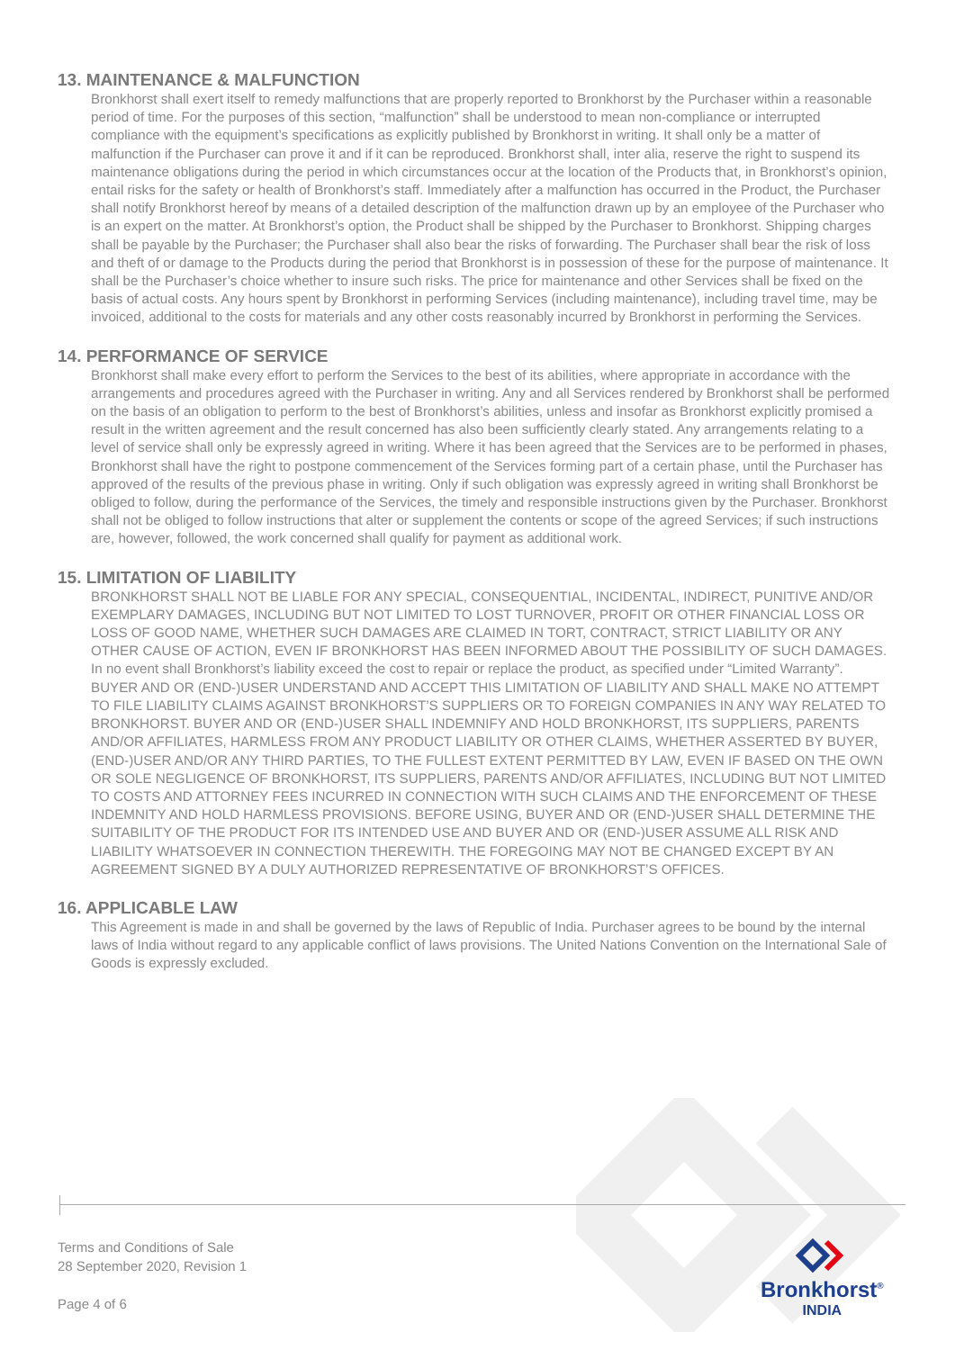13. MAINTENANCE & MALFUNCTION
Bronkhorst shall exert itself to remedy malfunctions that are properly reported to Bronkhorst by the Purchaser within a reasonable period of time. For the purposes of this section, “malfunction” shall be understood to mean non-compliance or interrupted compliance with the equipment’s specifications as explicitly published by Bronkhorst in writing. It shall only be a matter of malfunction if the Purchaser can prove it and if it can be reproduced. Bronkhorst shall, inter alia, reserve the right to suspend its maintenance obligations during the period in which circumstances occur at the location of the Products that, in Bronkhorst’s opinion, entail risks for the safety or health of Bronkhorst’s staff. Immediately after a malfunction has occurred in the Product, the Purchaser shall notify Bronkhorst hereof by means of a detailed description of the malfunction drawn up by an employee of the Purchaser who is an expert on the matter. At Bronkhorst’s option, the Product shall be shipped by the Purchaser to Bronkhorst. Shipping charges shall be payable by the Purchaser; the Purchaser shall also bear the risks of forwarding. The Purchaser shall bear the risk of loss and theft of or damage to the Products during the period that Bronkhorst is in possession of these for the purpose of maintenance. It shall be the Purchaser’s choice whether to insure such risks. The price for maintenance and other Services shall be fixed on the basis of actual costs. Any hours spent by Bronkhorst in performing Services (including maintenance), including travel time, may be invoiced, additional to the costs for materials and any other costs reasonably incurred by Bronkhorst in performing the Services.
14. PERFORMANCE OF SERVICE
Bronkhorst shall make every effort to perform the Services to the best of its abilities, where appropriate in accordance with the arrangements and procedures agreed with the Purchaser in writing. Any and all Services rendered by Bronkhorst shall be performed on the basis of an obligation to perform to the best of Bronkhorst’s abilities, unless and insofar as Bronkhorst explicitly promised a result in the written agreement and the result concerned has also been sufficiently clearly stated. Any arrangements relating to a level of service shall only be expressly agreed in writing. Where it has been agreed that the Services are to be performed in phases, Bronkhorst shall have the right to postpone commencement of the Services forming part of a certain phase, until the Purchaser has approved of the results of the previous phase in writing. Only if such obligation was expressly agreed in writing shall Bronkhorst be obliged to follow, during the performance of the Services, the timely and responsible instructions given by the Purchaser. Bronkhorst shall not be obliged to follow instructions that alter or supplement the contents or scope of the agreed Services; if such instructions are, however, followed, the work concerned shall qualify for payment as additional work.
15. LIMITATION OF LIABILITY
BRONKHORST SHALL NOT BE LIABLE FOR ANY SPECIAL, CONSEQUENTIAL, INCIDENTAL, INDIRECT, PUNITIVE AND/OR EXEMPLARY DAMAGES, INCLUDING BUT NOT LIMITED TO LOST TURNOVER, PROFIT OR OTHER FINANCIAL LOSS OR LOSS OF GOOD NAME, WHETHER SUCH DAMAGES ARE CLAIMED IN TORT, CONTRACT, STRICT LIABILITY OR ANY OTHER CAUSE OF ACTION, EVEN IF BRONKHORST HAS BEEN INFORMED ABOUT THE POSSIBILITY OF SUCH DAMAGES. In no event shall Bronkhorst’s liability exceed the cost to repair or replace the product, as specified under “Limited Warranty”. BUYER AND OR (END-)USER UNDERSTAND AND ACCEPT THIS LIMITATION OF LIABILITY AND SHALL MAKE NO ATTEMPT TO FILE LIABILITY CLAIMS AGAINST BRONKHORST’S SUPPLIERS OR TO FOREIGN COMPANIES IN ANY WAY RELATED TO BRONKHORST. BUYER AND OR (END-)USER SHALL INDEMNIFY AND HOLD BRONKHORST, ITS SUPPLIERS, PARENTS AND/OR AFFILIATES, HARMLESS FROM ANY PRODUCT LIABILITY OR OTHER CLAIMS, WHETHER ASSERTED BY BUYER, (END-)USER AND/OR ANY THIRD PARTIES, TO THE FULLEST EXTENT PERMITTED BY LAW, EVEN IF BASED ON THE OWN OR SOLE NEGLIGENCE OF BRONKHORST, ITS SUPPLIERS, PARENTS AND/OR AFFILIATES, INCLUDING BUT NOT LIMITED TO COSTS AND ATTORNEY FEES INCURRED IN CONNECTION WITH SUCH CLAIMS AND THE ENFORCEMENT OF THESE INDEMNITY AND HOLD HARMLESS PROVISIONS. BEFORE USING, BUYER AND OR (END-)USER SHALL DETERMINE THE SUITABILITY OF THE PRODUCT FOR ITS INTENDED USE AND BUYER AND OR (END-)USER ASSUME ALL RISK AND LIABILITY WHATSOEVER IN CONNECTION THEREWITH. THE FOREGOING MAY NOT BE CHANGED EXCEPT BY AN AGREEMENT SIGNED BY A DULY AUTHORIZED REPRESENTATIVE OF BRONKHORST’S OFFICES.
16. APPLICABLE LAW
This Agreement is made in and shall be governed by the laws of Republic of India. Purchaser agrees to be bound by the internal laws of India without regard to any applicable conflict of laws provisions. The United Nations Convention on the International Sale of Goods is expressly excluded.
Terms and Conditions of Sale
28 September 2020, Revision 1
Page 4 of 6
Bronkhorst<sup>®</sup>
INDIA